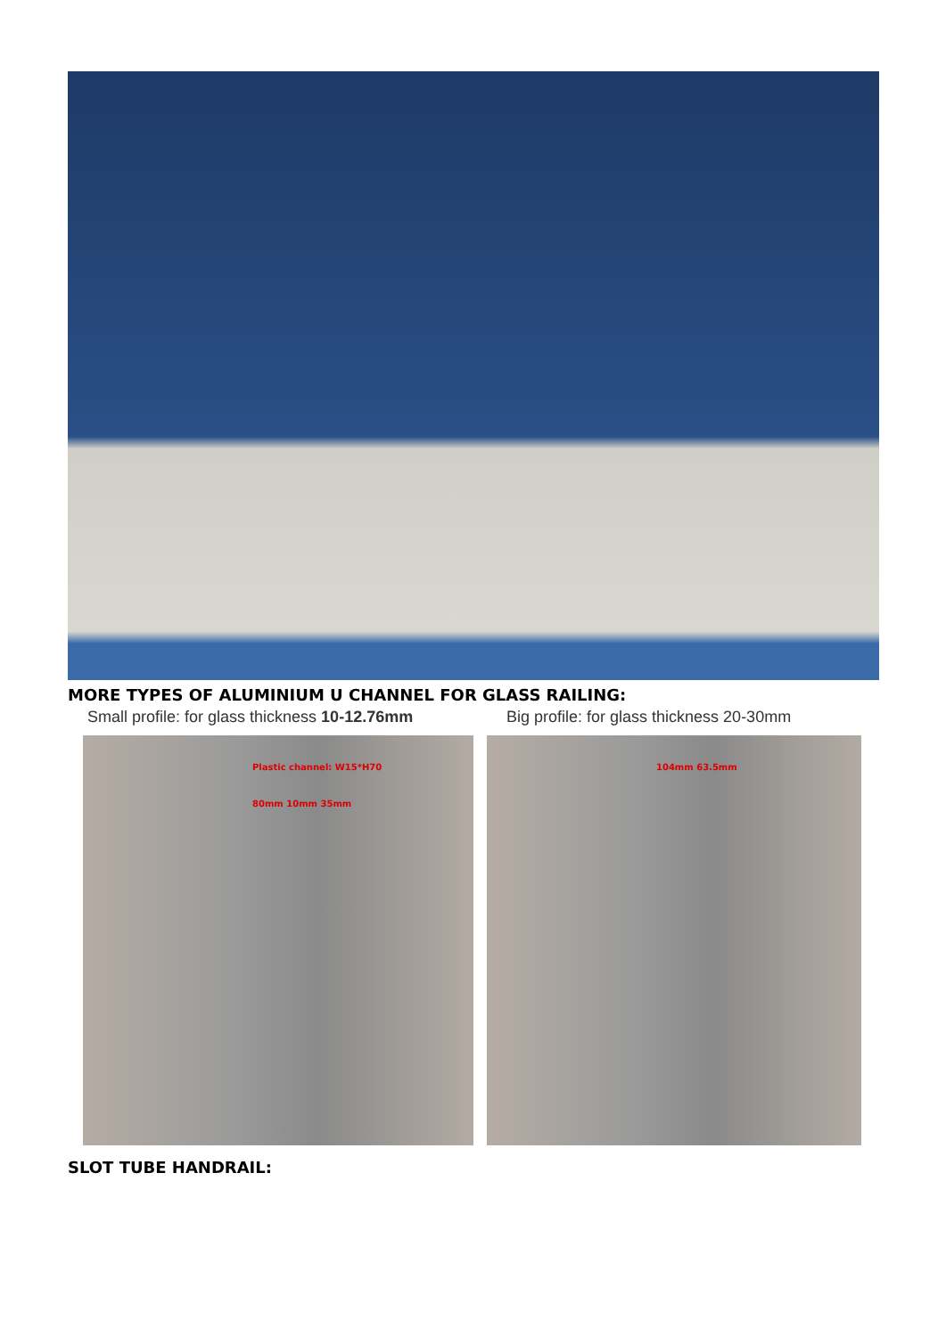MORE TYPES OF ALUMINIUM U CHANNEL FOR GLASS RAILING:
Small profile: for glass thickness 10-12.76mm
Plastic channel: W15*H70
80mm 10mm 35mm
Big profile: for glass thickness 20-30mm
104mm 63.5mm
SLOT TUBE HANDRAIL: